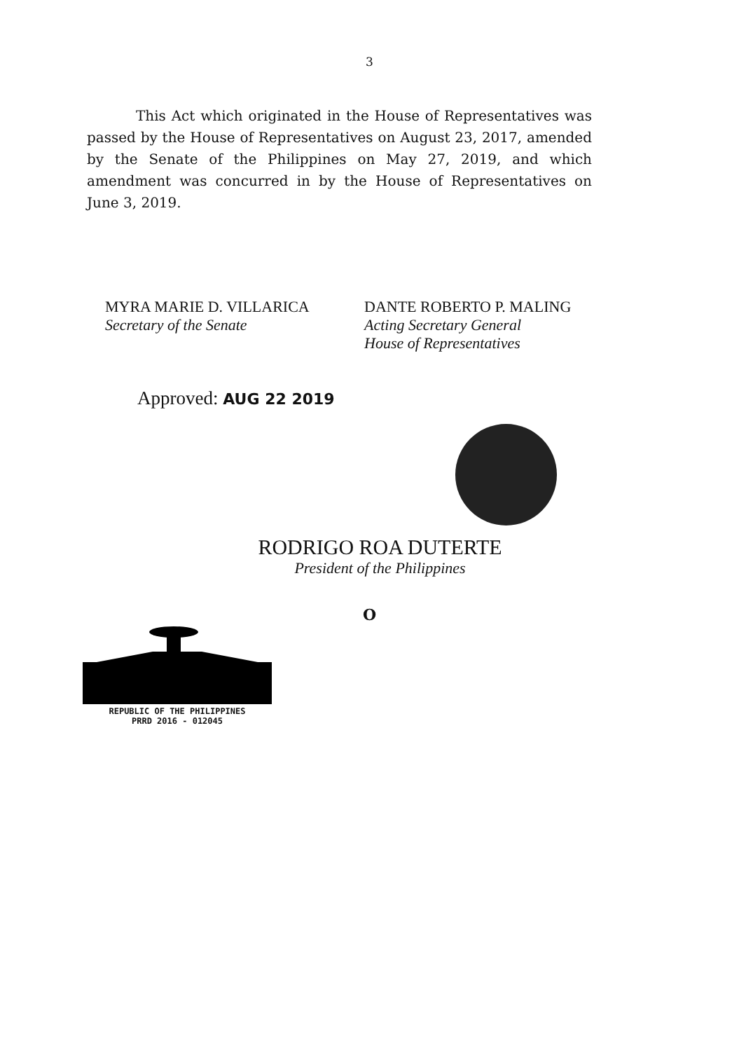3
This Act which originated in the House of Representatives was passed by the House of Representatives on August 23, 2017, amended by the Senate of the Philippines on May 27, 2019, and which amendment was concurred in by the House of Representatives on June 3, 2019.
MYRA MARIE D. VILLARICA
Secretary of the Senate
DANTE ROBERTO P. MALING
Acting Secretary General
House of Representatives
Approved: AUG 22 2019
RODRIGO ROA DUTERTE
President of the Philippines
O
REPUBLIC OF THE PHILIPPINES
PRRD 2016 - 012045